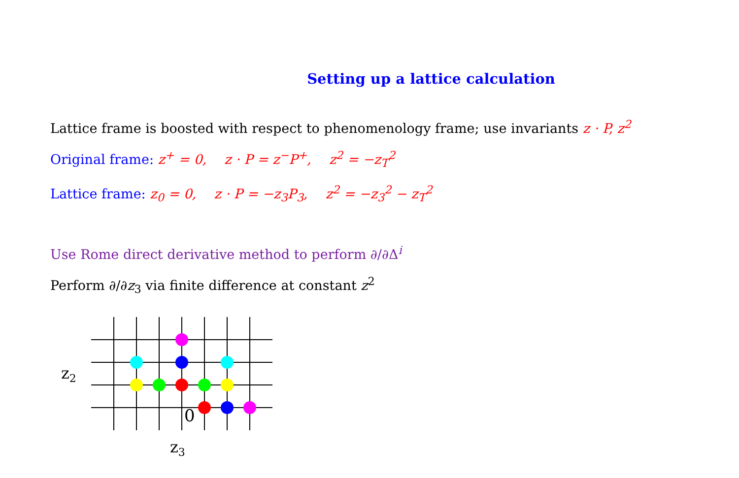Setting up a lattice calculation
Lattice frame is boosted with respect to phenomenology frame; use invariants z · P, z<sup>2</sup>
Original frame: z<sup>+</sup> = 0, z · P = z<sup>−</sup>P<sup>+</sup>, z<sup>2</sup> = −z<sub>T</sub><sup>2</sup>
Lattice frame: z<sub>0</sub> = 0, z · P = −z<sub>3</sub>P<sub>3</sub>, z<sup>2</sup> = −z<sub>3</sub><sup>2</sup> − z<sub>T</sub><sup>2</sup>
Use Rome direct derivative method to perform ∂/∂Δ<sup>i</sup>
Perform ∂/∂z<sub>3</sub> via finite difference at constant z<sup>2</sup>
z<sub>2</sub>
0
z<sub>3</sub>